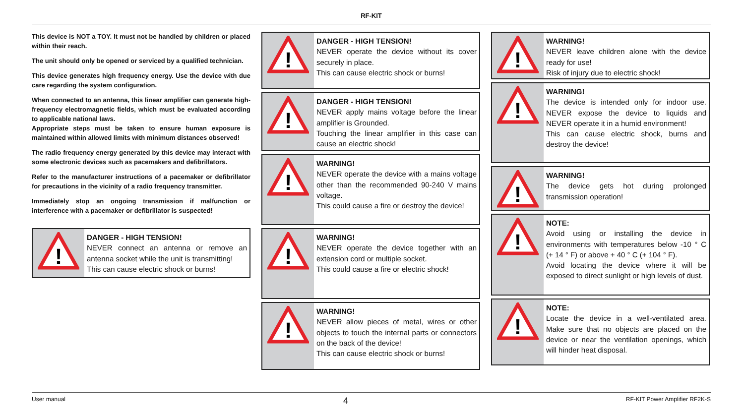RF-KIT
This device is NOT a TOY. It must not be handled by children or placed within their reach.
The unit should only be opened or serviced by a qualified technician.
This device generates high frequency energy. Use the device with due care regarding the system configuration.
When connected to an antenna, this linear amplifier can generate high-frequency electromagnetic fields, which must be evaluated according to applicable national laws.
Appropriate steps must be taken to ensure human exposure is maintained within allowed limits with minimum distances observed!
The radio frequency energy generated by this device may interact with some electronic devices such as pacemakers and defibrillators.
Refer to the manufacturer instructions of a pacemaker or defibrillator for precautions in the vicinity of a radio frequency transmitter.
Immediately stop an ongoing transmission if malfunction or interference with a pacemaker or defibrillator is suspected!
!
DANGER - HIGH TENSION!
NEVER connect an antenna or remove an antenna socket while the unit is transmitting!
This can cause electric shock or burns!
!
DANGER - HIGH TENSION!
NEVER operate the device without its cover securely in place.
This can cause electric shock or burns!
!
DANGER - HIGH TENSION!
NEVER apply mains voltage before the linear amplifier is Grounded.
Touching the linear amplifier in this case can cause an electric shock!
!
WARNING!
NEVER operate the device with a mains voltage other than the recommended 90-240 V mains voltage.
This could cause a fire or destroy the device!
!
WARNING!
NEVER operate the device together with an extension cord or multiple socket.
This could cause a fire or electric shock!
!
WARNING!
NEVER allow pieces of metal, wires or other objects to touch the internal parts or connectors on the back of the device!
This can cause electric shock or burns!
!
WARNING!
NEVER leave children alone with the device ready for use!
Risk of injury due to electric shock!
!
WARNING!
The device is intended only for indoor use. NEVER expose the device to liquids and NEVER operate it in a humid environment!
This can cause electric shock, burns and destroy the device!
!
WARNING!
The device gets hot during prolonged transmission operation!
!
NOTE:
Avoid using or installing the device in environments with temperatures below -10 ° C (+ 14 ° F) or above + 40 ° C (+ 104 ° F).
Avoid locating the device where it will be exposed to direct sunlight or high levels of dust.
!
NOTE:
Locate the device in a well-ventilated area. Make sure that no objects are placed on the device or near the ventilation openings, which will hinder heat disposal.
User manual 4 RF-KIT Power Amplifier RF2K-S